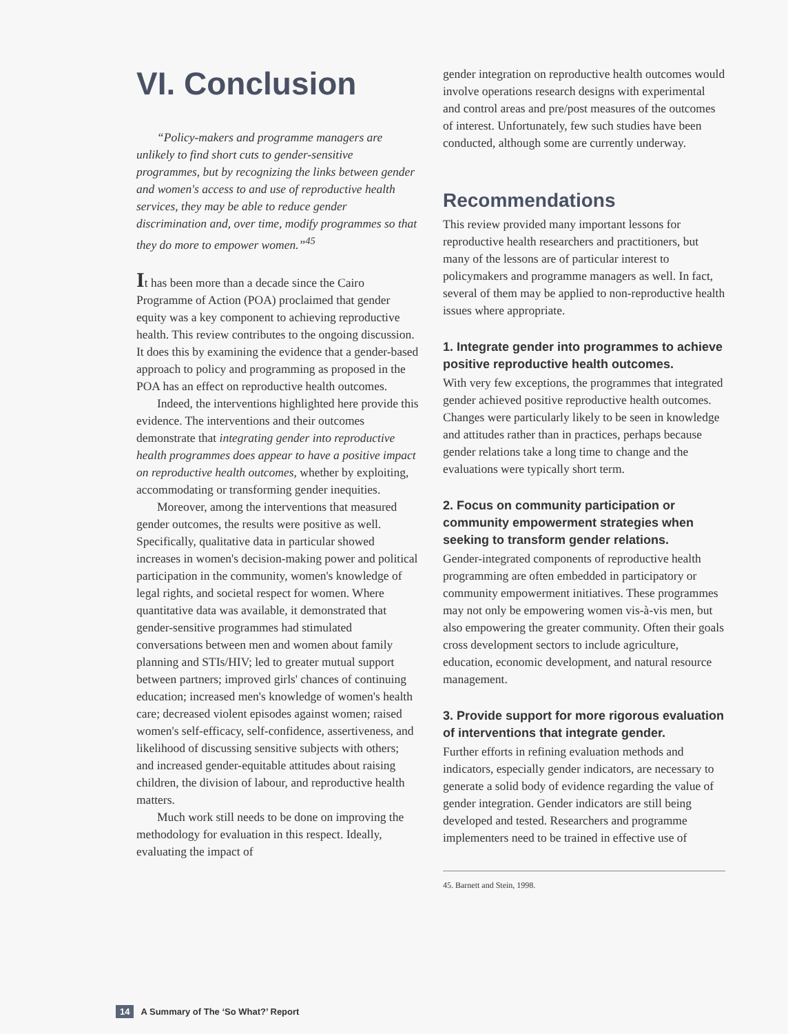VI. Conclusion
“Policy-makers and programme managers are unlikely to find short cuts to gender-sensitive programmes, but by recognizing the links between gender and women's access to and use of reproductive health services, they may be able to reduce gender discrimination and, over time, modify programmes so that they do more to empower women.”<sup>45</sup>
It has been more than a decade since the Cairo Programme of Action (POA) proclaimed that gender equity was a key component to achieving reproductive health. This review contributes to the ongoing discussion. It does this by examining the evidence that a gender-based approach to policy and programming as proposed in the POA has an effect on reproductive health outcomes.
Indeed, the interventions highlighted here provide this evidence. The interventions and their outcomes demonstrate that integrating gender into reproductive health programmes does appear to have a positive impact on reproductive health outcomes, whether by exploiting, accommodating or transforming gender inequities.
Moreover, among the interventions that measured gender outcomes, the results were positive as well. Specifically, qualitative data in particular showed increases in women's decision-making power and political participation in the community, women's knowledge of legal rights, and societal respect for women. Where quantitative data was available, it demonstrated that gender-sensitive programmes had stimulated conversations between men and women about family planning and STIs/HIV; led to greater mutual support between partners; improved girls' chances of continuing education; increased men's knowledge of women's health care; decreased violent episodes against women; raised women's self-efficacy, self-confidence, assertiveness, and likelihood of discussing sensitive subjects with others; and increased gender-equitable attitudes about raising children, the division of labour, and reproductive health matters.
Much work still needs to be done on improving the methodology for evaluation in this respect. Ideally, evaluating the impact of
gender integration on reproductive health outcomes would involve operations research designs with experimental and control areas and pre/post measures of the outcomes of interest. Unfortunately, few such studies have been conducted, although some are currently underway.
Recommendations
This review provided many important lessons for reproductive health researchers and practitioners, but many of the lessons are of particular interest to policymakers and programme managers as well. In fact, several of them may be applied to non-reproductive health issues where appropriate.
1. Integrate gender into programmes to achieve positive reproductive health outcomes.
With very few exceptions, the programmes that integrated gender achieved positive reproductive health outcomes. Changes were particularly likely to be seen in knowledge and attitudes rather than in practices, perhaps because gender relations take a long time to change and the evaluations were typically short term.
2. Focus on community participation or community empowerment strategies when seeking to transform gender relations.
Gender-integrated components of reproductive health programming are often embedded in participatory or community empowerment initiatives. These programmes may not only be empowering women vis-à-vis men, but also empowering the greater community. Often their goals cross development sectors to include agriculture, education, economic development, and natural resource management.
3. Provide support for more rigorous evaluation of interventions that integrate gender.
Further efforts in refining evaluation methods and indicators, especially gender indicators, are necessary to generate a solid body of evidence regarding the value of gender integration. Gender indicators are still being developed and tested. Researchers and programme implementers need to be trained in effective use of
45. Barnett and Stein, 1998.
14 A Summary of The ‘So What?’ Report